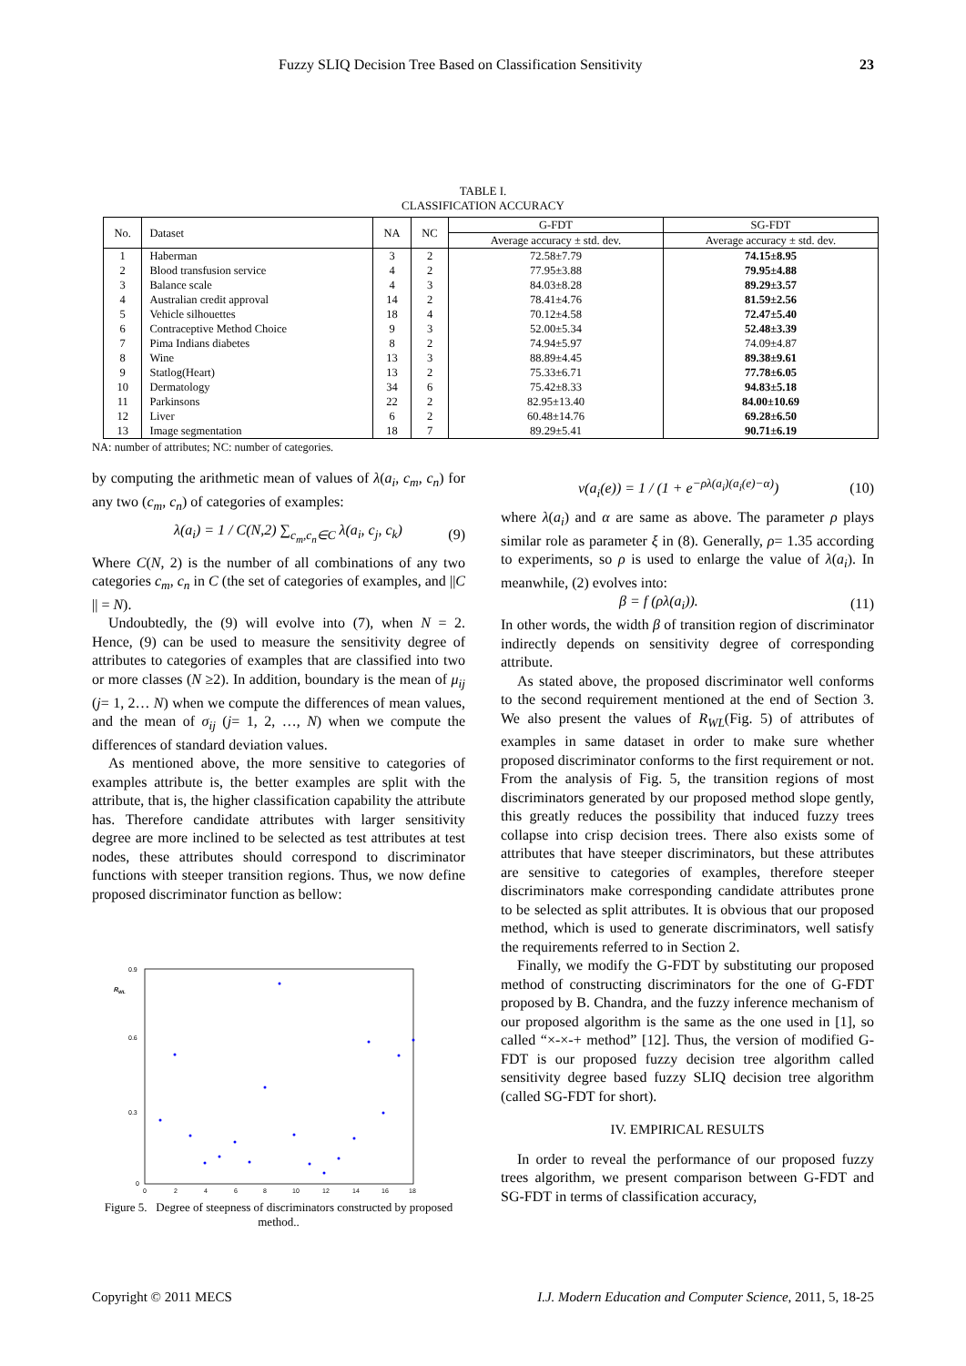Fuzzy SLIQ Decision Tree Based on Classification Sensitivity 23
TABLE I.
CLASSIFICATION ACCURACY
| No. | Dataset | NA | NC | G-FDT | SG-FDT |
| --- | --- | --- | --- | --- | --- |
| | | | | Average accuracy ± std. dev. | Average accuracy ± std. dev. |
| 1 | Haberman | 3 | 2 | 72.58±7.79 | 74.15±8.95 |
| 2 | Blood transfusion service | 4 | 2 | 77.95±3.88 | 79.95±4.88 |
| 3 | Balance scale | 4 | 3 | 84.03±8.28 | 89.29±3.57 |
| 4 | Australian credit approval | 14 | 2 | 78.41±4.76 | 81.59±2.56 |
| 5 | Vehicle silhouettes | 18 | 4 | 70.12±4.58 | 72.47±5.40 |
| 6 | Contraceptive Method Choice | 9 | 3 | 52.00±5.34 | 52.48±3.39 |
| 7 | Pima Indians diabetes | 8 | 2 | 74.94±5.97 | 74.09±4.87 |
| 8 | Wine | 13 | 3 | 88.89±4.45 | 89.38±9.61 |
| 9 | Statlog(Heart) | 13 | 2 | 75.33±6.71 | 77.78±6.05 |
| 10 | Dermatology | 34 | 6 | 75.42±8.33 | 94.83±5.18 |
| 11 | Parkinsons | 22 | 2 | 82.95±13.40 | 84.00±10.69 |
| 12 | Liver | 6 | 2 | 60.48±14.76 | 69.28±6.50 |
| 13 | Image segmentation | 18 | 7 | 89.29±5.41 | 90.71±6.19 |
NA: number of attributes; NC: number of categories.
by computing the arithmetic mean of values of λ(a<sub>i</sub>, c<sub>m</sub>, c<sub>n</sub>) for any two (c<sub>m</sub>, c<sub>n</sub>) of categories of examples:
λ(a<sub>i</sub>) = 1 / C(N,2) ∑<sub>c<sub>m</sub>,c<sub>n</sub>∈C</sub> λ(a<sub>i</sub>, c<sub>j</sub>, c<sub>k</sub>) (9)
Where C(N, 2) is the number of all combinations of any two categories c<sub>m</sub>, c<sub>n</sub> in C (the set of categories of examples, and ||C || = N).
Undoubtedly, the (9) will evolve into (7), when N = 2. Hence, (9) can be used to measure the sensitivity degree of attributes to categories of examples that are classified into two or more classes (N ≥2). In addition, boundary is the mean of μ<sub>ij</sub> (j= 1, 2… N) when we compute the differences of mean values, and the mean of σ<sub>ij</sub> (j= 1, 2, …, N) when we compute the differences of standard deviation values.
As mentioned above, the more sensitive to categories of examples attribute is, the better examples are split with the attribute, that is, the higher classification capability the attribute has. Therefore candidate attributes with larger sensitivity degree are more inclined to be selected as test attributes at test nodes, these attributes should correspond to discriminator functions with steeper transition regions. Thus, we now define proposed discriminator function as bellow:
0.9
0.6
0.3
0
0
2
4
6
8
10
12
14
16
18
RWL
Figure 5. Degree of steepness of discriminators constructed by proposed method..
v(a<sub>i</sub>(e)) = 1 / (1 + e<sup>−ρλ(a<sub>i</sub>)(a<sub>i</sub>(e)−α)</sup>) (10)
where λ(a<sub>i</sub>) and α are same as above. The parameter ρ plays similar role as parameter ξ in (8). Generally, ρ= 1.35 according to experiments, so ρ is used to enlarge the value of λ(a<sub>i</sub>). In meanwhile, (2) evolves into:
β = f (ρλ(a<sub>i</sub>)). (11)
In other words, the width β of transition region of discriminator indirectly depends on sensitivity degree of corresponding attribute.
As stated above, the proposed discriminator well conforms to the second requirement mentioned at the end of Section 3. We also present the values of R<sub>WL</sub>(Fig. 5) of attributes of examples in same dataset in order to make sure whether proposed discriminator conforms to the first requirement or not. From the analysis of Fig. 5, the transition regions of most discriminators generated by our proposed method slope gently, this greatly reduces the possibility that induced fuzzy trees collapse into crisp decision trees. There also exists some of attributes that have steeper discriminators, but these attributes are sensitive to categories of examples, therefore steeper discriminators make corresponding candidate attributes prone to be selected as split attributes. It is obvious that our proposed method, which is used to generate discriminators, well satisfy the requirements referred to in Section 2.
Finally, we modify the G-FDT by substituting our proposed method of constructing discriminators for the one of G-FDT proposed by B. Chandra, and the fuzzy inference mechanism of our proposed algorithm is the same as the one used in [1], so called “×-×-+ method” [12]. Thus, the version of modified G-FDT is our proposed fuzzy decision tree algorithm called sensitivity degree based fuzzy SLIQ decision tree algorithm (called SG-FDT for short).
IV. EMPIRICAL RESULTS
In order to reveal the performance of our proposed fuzzy trees algorithm, we present comparison between G-FDT and SG-FDT in terms of classification accuracy,
Copyright © 2011 MECS I.J. Modern Education and Computer Science, 2011, 5, 18-25